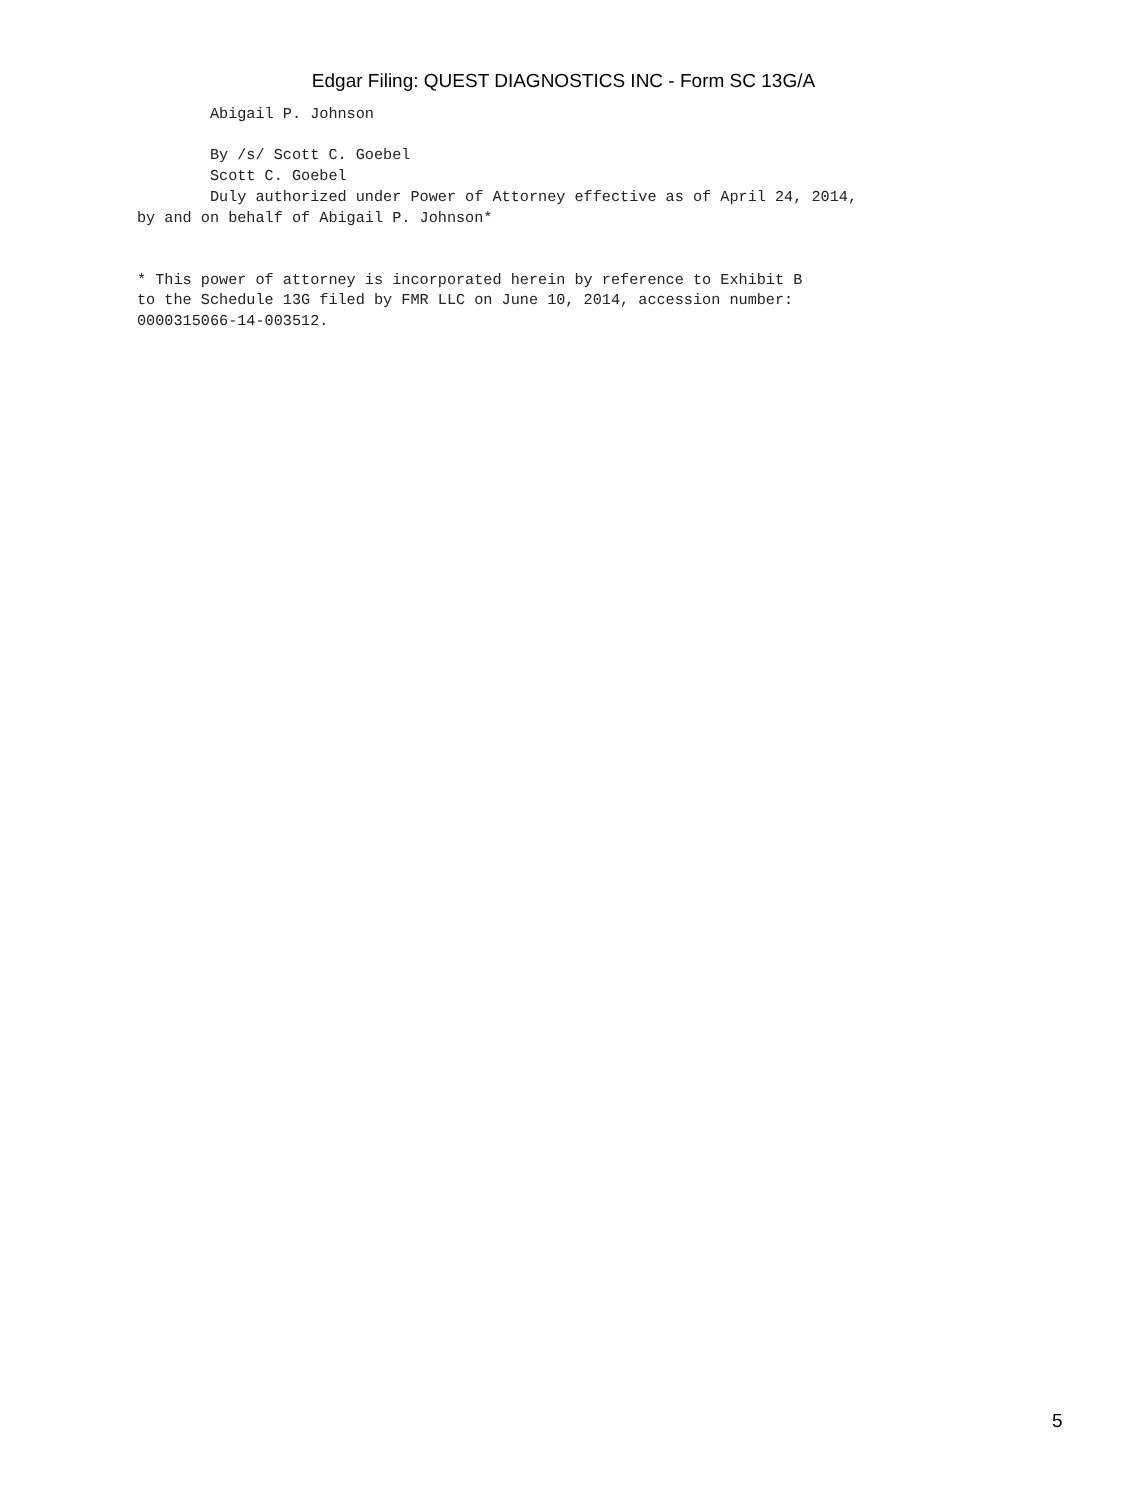Edgar Filing: QUEST DIAGNOSTICS INC - Form SC 13G/A
        Abigail P. Johnson

        By /s/ Scott C. Goebel
        Scott C. Goebel
        Duly authorized under Power of Attorney effective as of April 24, 2014,
by and on behalf of Abigail P. Johnson*


* This power of attorney is incorporated herein by reference to Exhibit B
to the Schedule 13G filed by FMR LLC on June 10, 2014, accession number:
0000315066-14-003512.
5